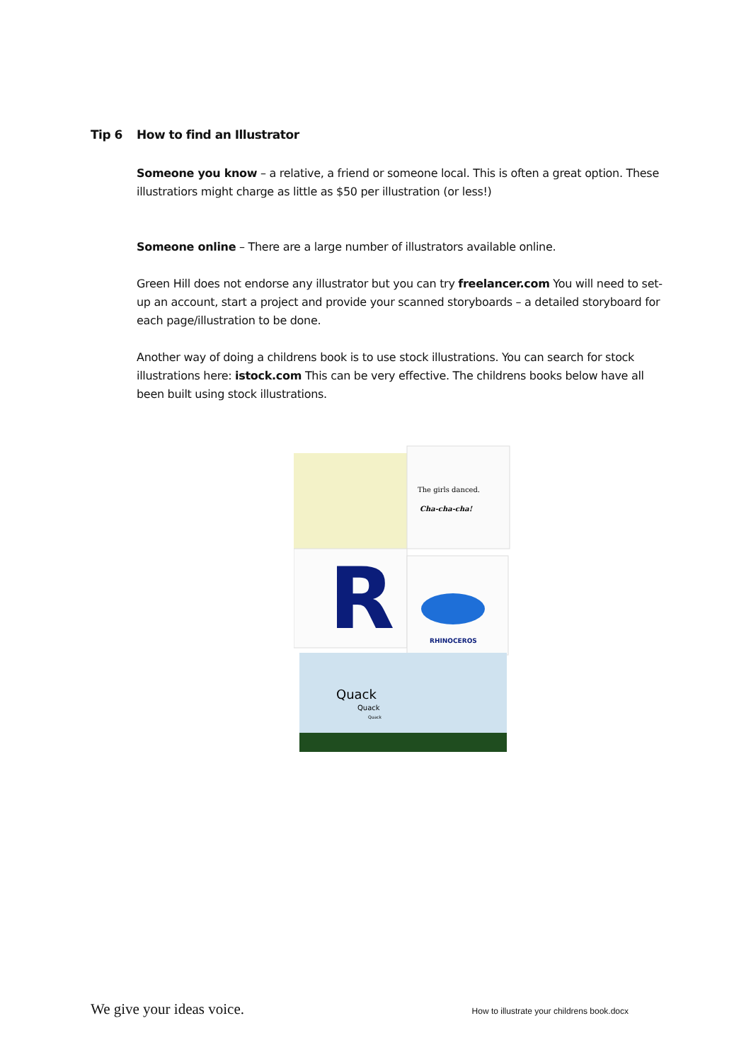Tip 6 How to find an Illustrator
Someone you know – a relative, a friend or someone local. This is often a great option. These illustratiors might charge as little as $50 per illustration (or less!)
Someone online – There are a large number of illustrators available online.
Green Hill does not endorse any illustrator but you can try freelancer.com You will need to set-up an account, start a project and provide your scanned storyboards – a detailed storyboard for each page/illustration to be done.
Another way of doing a childrens book is to use stock illustrations. You can search for stock illustrations here: istock.com This can be very effective. The childrens books below have all been built using stock illustrations.
The girls danced.
Cha-cha-cha!
R
RHINOCEROS
Quack
Quack
Quack
We give your ideas voice. How to illustrate your childrens book.docx